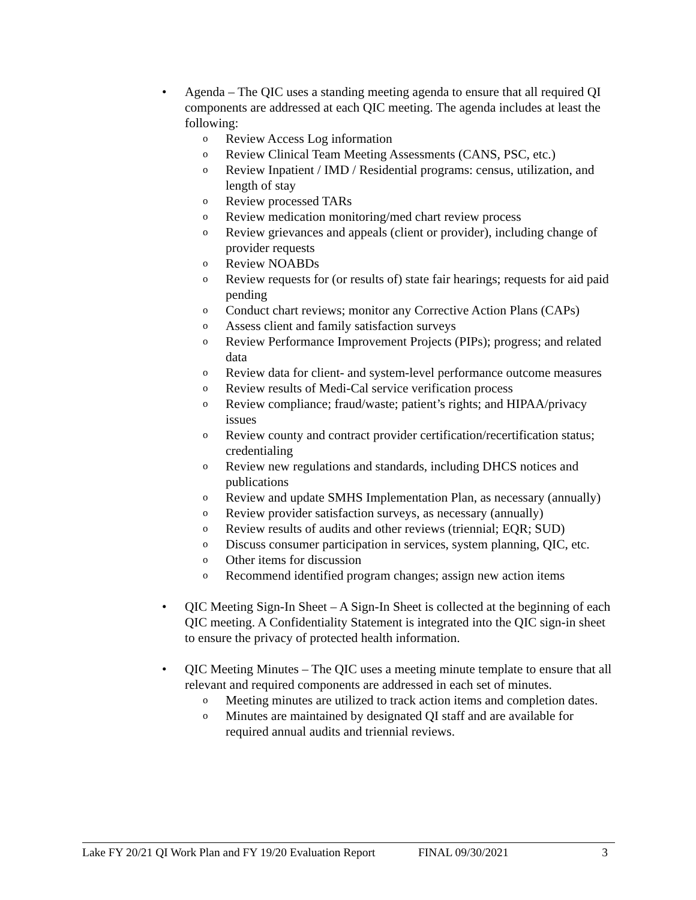• Agenda – The QIC uses a standing meeting agenda to ensure that all required QI components are addressed at each QIC meeting. The agenda includes at least the following:
o
Review Access Log information
o
Review Clinical Team Meeting Assessments (CANS, PSC, etc.)
o
Review Inpatient / IMD / Residential programs: census, utilization, and length of stay
o
Review processed TARs
o
Review medication monitoring/med chart review process
o
Review grievances and appeals (client or provider), including change of provider requests
o
Review NOABDs
o
Review requests for (or results of) state fair hearings; requests for aid paid pending
o
Conduct chart reviews; monitor any Corrective Action Plans (CAPs)
o
Assess client and family satisfaction surveys
o
Review Performance Improvement Projects (PIPs); progress; and related data
o
Review data for client- and system-level performance outcome measures
o
Review results of Medi-Cal service verification process
o
Review compliance; fraud/waste; patient’s rights; and HIPAA/privacy issues
o
Review county and contract provider certification/recertification status; credentialing
o
Review new regulations and standards, including DHCS notices and publications
o
Review and update SMHS Implementation Plan, as necessary (annually)
o
Review provider satisfaction surveys, as necessary (annually)
o
Review results of audits and other reviews (triennial; EQR; SUD)
o
Discuss consumer participation in services, system planning, QIC, etc.
o
Other items for discussion
o
Recommend identified program changes; assign new action items
• QIC Meeting Sign-In Sheet – A Sign-In Sheet is collected at the beginning of each QIC meeting. A Confidentiality Statement is integrated into the QIC sign-in sheet to ensure the privacy of protected health information.
• QIC Meeting Minutes – The QIC uses a meeting minute template to ensure that all relevant and required components are addressed in each set of minutes.
o
Meeting minutes are utilized to track action items and completion dates.
o
Minutes are maintained by designated QI staff and are available for required annual audits and triennial reviews.
Lake FY 20/21 QI Work Plan and FY 19/20 Evaluation Report FINAL 09/30/2021 3